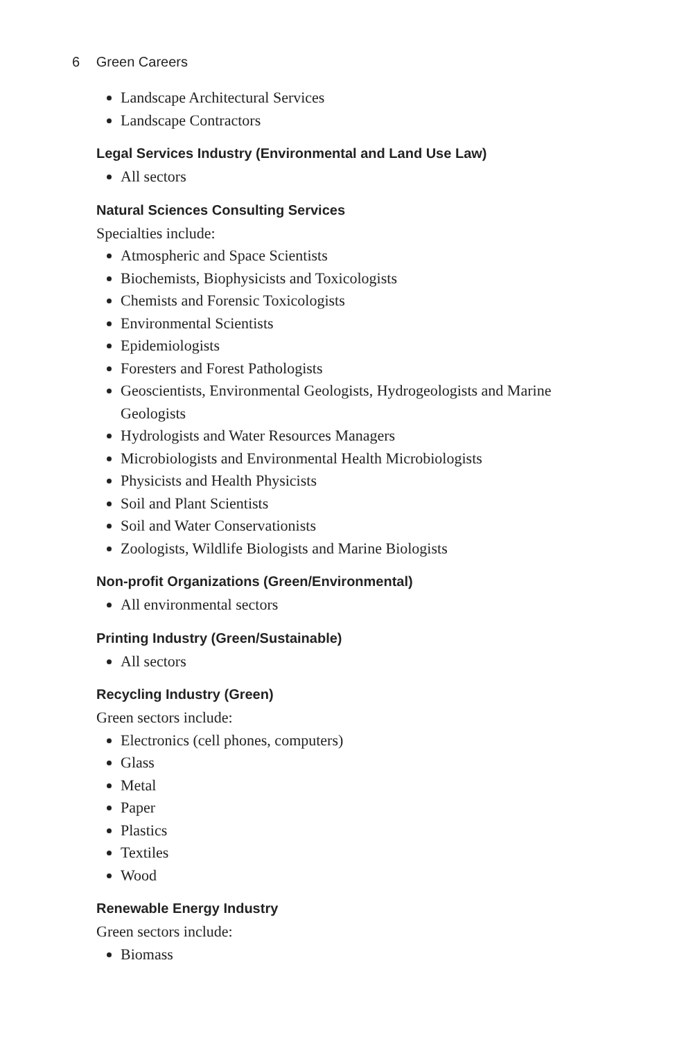6 Green Careers
Landscape Architectural Services
Landscape Contractors
Legal Services Industry (Environmental and Land Use Law)
All sectors
Natural Sciences Consulting Services
Specialties include:
Atmospheric and Space Scientists
Biochemists, Biophysicists and Toxicologists
Chemists and Forensic Toxicologists
Environmental Scientists
Epidemiologists
Foresters and Forest Pathologists
Geoscientists, Environmental Geologists, Hydrogeologists and Marine Geologists
Hydrologists and Water Resources Managers
Microbiologists and Environmental Health Microbiologists
Physicists and Health Physicists
Soil and Plant Scientists
Soil and Water Conservationists
Zoologists, Wildlife Biologists and Marine Biologists
Non-profit Organizations (Green/Environmental)
All environmental sectors
Printing Industry (Green/Sustainable)
All sectors
Recycling Industry (Green)
Green sectors include:
Electronics (cell phones, computers)
Glass
Metal
Paper
Plastics
Textiles
Wood
Renewable Energy Industry
Green sectors include:
Biomass